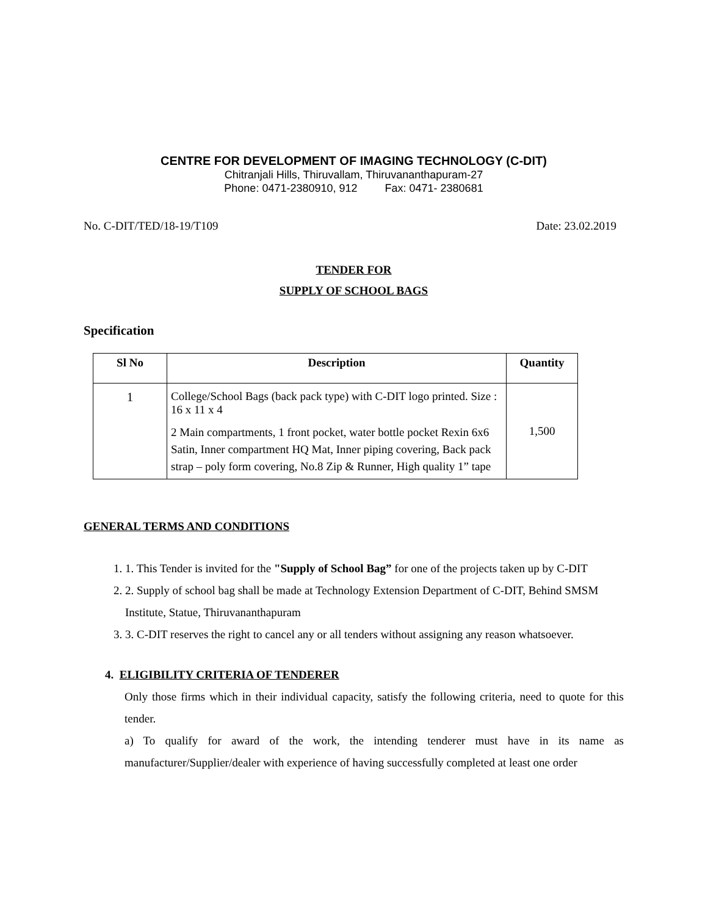CENTRE FOR DEVELOPMENT OF IMAGING TECHNOLOGY (C-DIT)
Chitranjali Hills, Thiruvallam, Thiruvananthapuram-27
Phone: 0471-2380910, 912 Fax: 0471- 2380681
No. C-DIT/TED/18-19/T109 Date: 23.02.2019
TENDER FOR
SUPPLY OF SCHOOL BAGS
Specification
| Sl No | Description | Quantity |
| --- | --- | --- |
| 1 | College/School Bags (back pack type) with C-DIT logo printed. Size : 16 x 11 x 4 2 Main compartments, 1 front pocket, water bottle pocket Rexin 6x6 Satin, Inner compartment HQ Mat, Inner piping covering, Back pack strap – poly form covering, No.8 Zip & Runner, High quality 1” tape | 1,500 |
GENERAL TERMS AND CONDITIONS
1. 1. This Tender is invited for the "Supply of School Bag” for one of the projects taken up by C-DIT
2. 2. Supply of school bag shall be made at Technology Extension Department of C-DIT, Behind SMSM Institute, Statue, Thiruvananthapuram
3. 3. C-DIT reserves the right to cancel any or all tenders without assigning any reason whatsoever.
4. ELIGIBILITY CRITERIA OF TENDERER
Only those firms which in their individual capacity, satisfy the following criteria, need to quote for this tender.
a) To qualify for award of the work, the intending tenderer must have in its name as manufacturer/Supplier/dealer with experience of having successfully completed at least one order